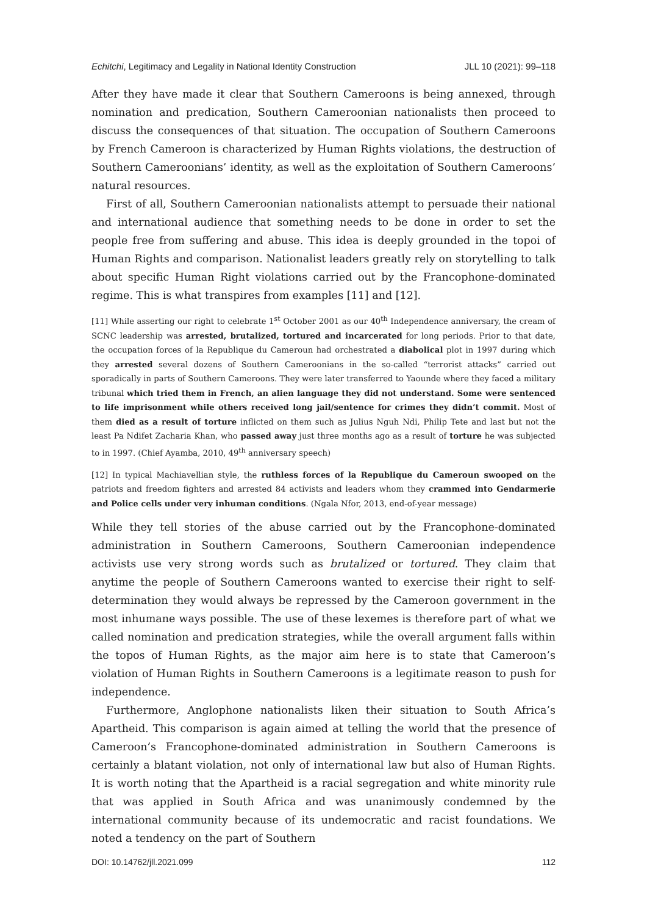Echitchi, Legitimacy and Legality in National Identity Construction JLL 10 (2021): 99–118
After they have made it clear that Southern Cameroons is being annexed, through nomination and predication, Southern Cameroonian nationalists then proceed to discuss the consequences of that situation. The occupation of Southern Cameroons by French Cameroon is characterized by Human Rights violations, the destruction of Southern Cameroonians’ identity, as well as the exploitation of Southern Cameroons’ natural resources.
First of all, Southern Cameroonian nationalists attempt to persuade their national and international audience that something needs to be done in order to set the people free from suffering and abuse. This idea is deeply grounded in the topoi of Human Rights and comparison. Nationalist leaders greatly rely on storytelling to talk about specific Human Right violations carried out by the Francophone-dominated regime. This is what transpires from examples [11] and [12].
[11] While asserting our right to celebrate 1<sup>st</sup> October 2001 as our 40<sup>th</sup> Independence anniversary, the cream of SCNC leadership was arrested, brutalized, tortured and incarcerated for long periods. Prior to that date, the occupation forces of la Republique du Cameroun had orchestrated a diabolical plot in 1997 during which they arrested several dozens of Southern Cameroonians in the so-called “terrorist attacks” carried out sporadically in parts of Southern Cameroons. They were later transferred to Yaounde where they faced a military tribunal which tried them in French, an alien language they did not understand. Some were sentenced to life imprisonment while others received long jail/sentence for crimes they didn’t commit. Most of them died as a result of torture inflicted on them such as Julius Nguh Ndi, Philip Tete and last but not the least Pa Ndifet Zacharia Khan, who passed away just three months ago as a result of torture he was subjected to in 1997. (Chief Ayamba, 2010, 49<sup>th</sup> anniversary speech)
[12] In typical Machiavellian style, the ruthless forces of la Republique du Cameroun swooped on the patriots and freedom fighters and arrested 84 activists and leaders whom they crammed into Gendarmerie and Police cells under very inhuman conditions. (Ngala Nfor, 2013, end-of-year message)
While they tell stories of the abuse carried out by the Francophone-dominated administration in Southern Cameroons, Southern Cameroonian independence activists use very strong words such as brutalized or tortured. They claim that anytime the people of Southern Cameroons wanted to exercise their right to self-determination they would always be repressed by the Cameroon government in the most inhumane ways possible. The use of these lexemes is therefore part of what we called nomination and predication strategies, while the overall argument falls within the topos of Human Rights, as the major aim here is to state that Cameroon’s violation of Human Rights in Southern Cameroons is a legitimate reason to push for independence.
Furthermore, Anglophone nationalists liken their situation to South Africa’s Apartheid. This comparison is again aimed at telling the world that the presence of Cameroon’s Francophone-dominated administration in Southern Cameroons is certainly a blatant violation, not only of international law but also of Human Rights. It is worth noting that the Apartheid is a racial segregation and white minority rule that was applied in South Africa and was unanimously condemned by the international community because of its undemocratic and racist foundations. We noted a tendency on the part of Southern
DOI: 10.14762/jll.2021.099 112